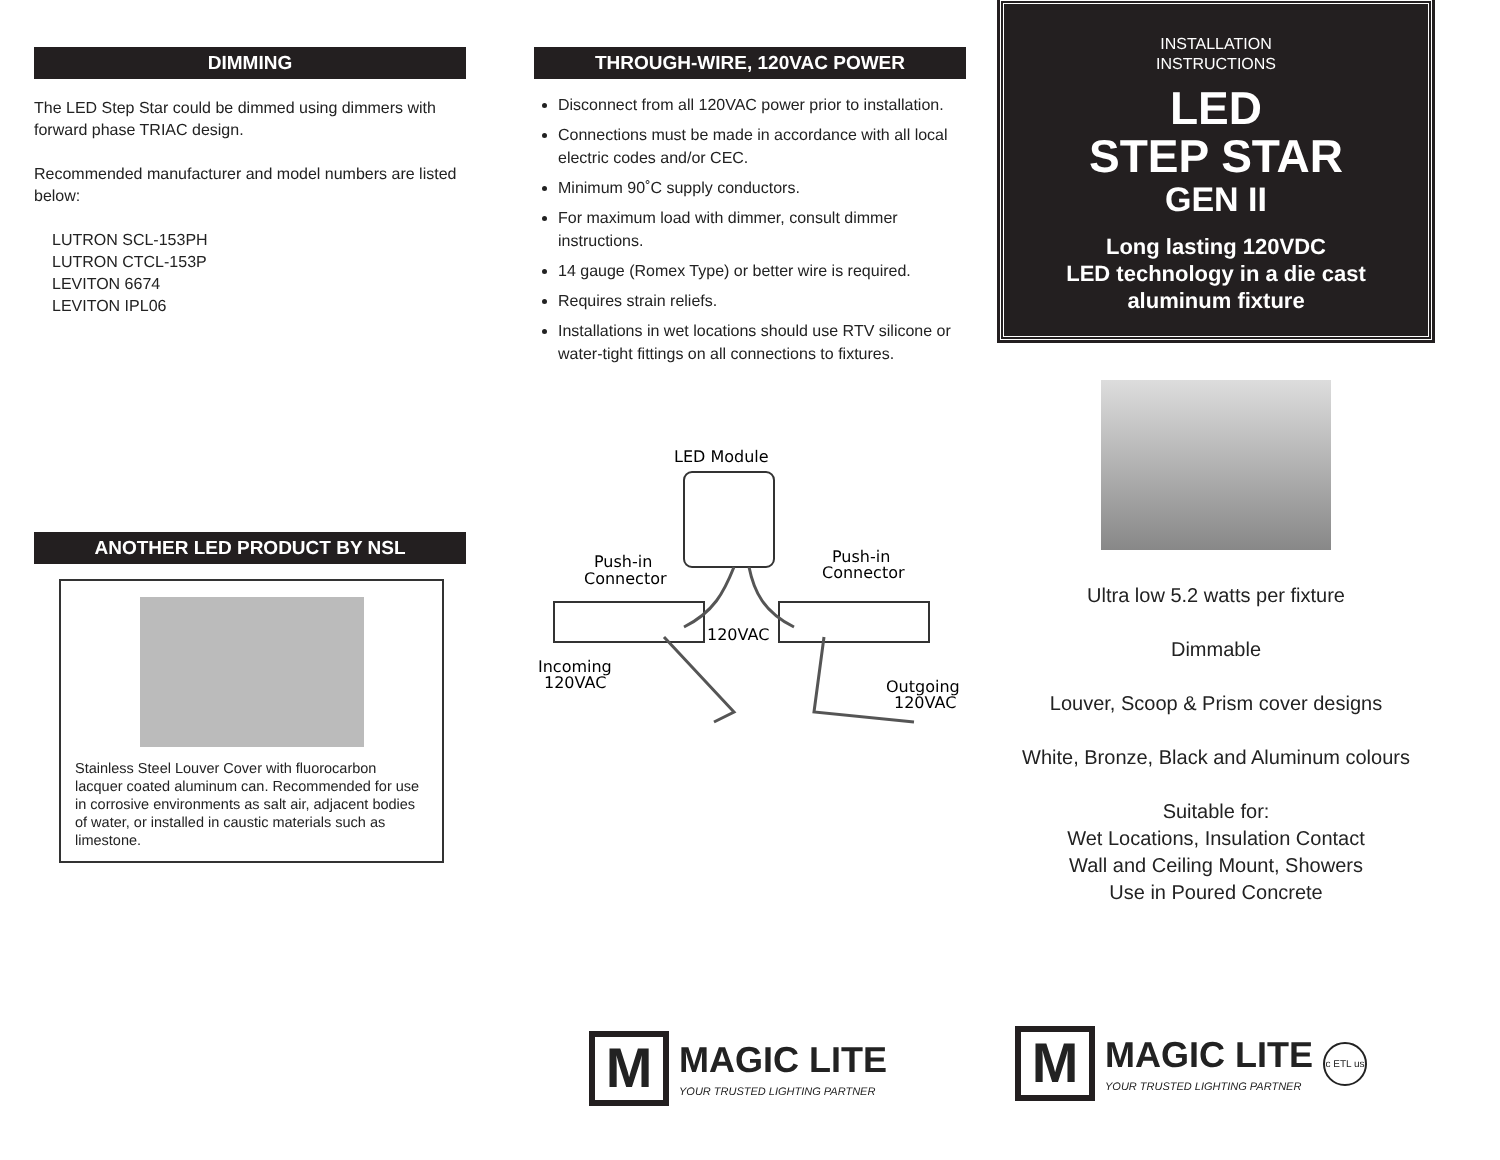DIMMING
The LED Step Star could be dimmed using dimmers with forward phase TRIAC design.
Recommended manufacturer and model numbers are listed below:
LUTRON SCL-153PH
LUTRON CTCL-153P
LEVITON 6674
LEVITON IPL06
ANOTHER LED PRODUCT BY NSL
Stainless Steel Louver Cover with fluorocarbon lacquer coated aluminum can. Recommended for use in corrosive environments as salt air, adjacent bodies of water, or installed in caustic materials such as limestone.
THROUGH-WIRE, 120VAC POWER
Disconnect from all 120VAC power prior to installation.
Connections must be made in accordance with all local electric codes and/or CEC.
Minimum 90˚C supply conductors.
For maximum load with dimmer, consult dimmer instructions.
14 gauge (Romex Type) or better wire is required.
Requires strain reliefs.
Installations in wet locations should use RTV silicone or water-tight fittings on all connections to fixtures.
LED Module
Push-in
Connector
Push-in
Connector
120VAC
Incoming
120VAC
Outgoing
120VAC
M
MAGIC LITE
YOUR TRUSTED LIGHTING PARTNER
INSTALLATION
INSTRUCTIONS
LED
STEP STAR
GEN II
Long lasting 120VDC
LED technology in a die cast
aluminum fixture
Ultra low 5.2 watts per fixture
Dimmable
Louver, Scoop & Prism cover designs
White, Bronze, Black and Aluminum colours
Suitable for:
Wet Locations, Insulation Contact
Wall and Ceiling Mount, Showers
Use in Poured Concrete
M
MAGIC LITE
YOUR TRUSTED LIGHTING PARTNER
c ETL us